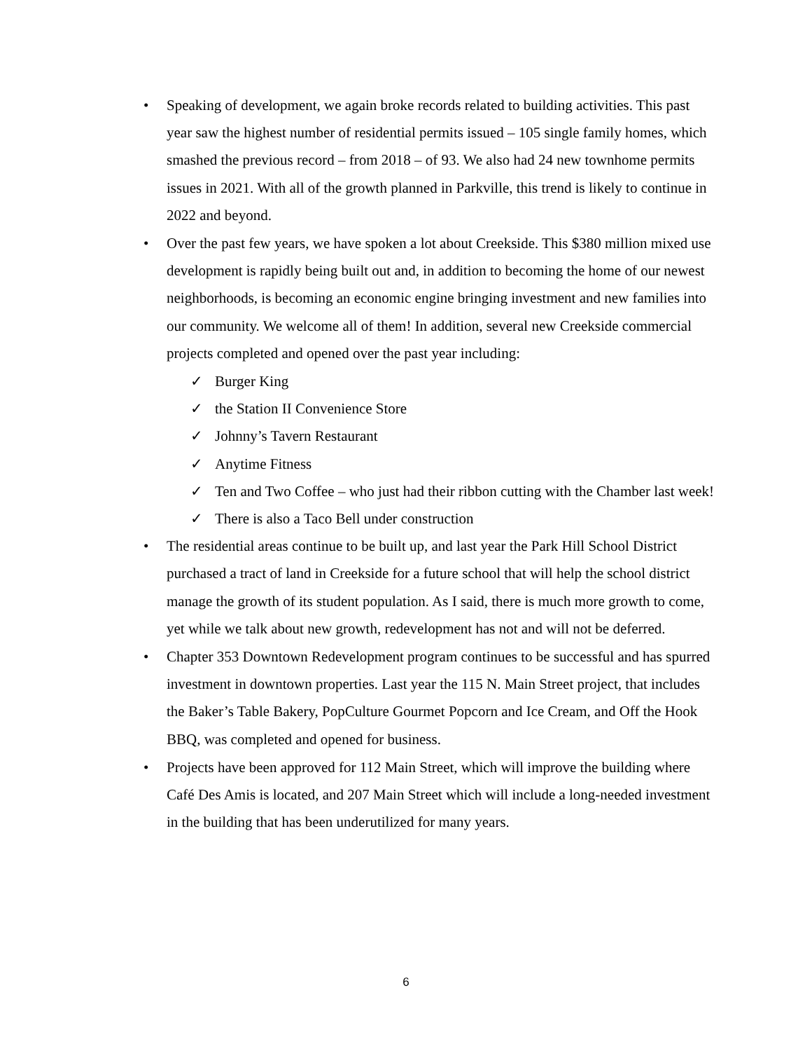• Speaking of development, we again broke records related to building activities. This past year saw the highest number of residential permits issued – 105 single family homes, which smashed the previous record – from 2018 – of 93. We also had 24 new townhome permits issues in 2021. With all of the growth planned in Parkville, this trend is likely to continue in 2022 and beyond.
• Over the past few years, we have spoken a lot about Creekside. This $380 million mixed use development is rapidly being built out and, in addition to becoming the home of our newest neighborhoods, is becoming an economic engine bringing investment and new families into our community. We welcome all of them! In addition, several new Creekside commercial projects completed and opened over the past year including:
✓ Burger King
✓ the Station II Convenience Store
✓ Johnny’s Tavern Restaurant
✓ Anytime Fitness
✓ Ten and Two Coffee – who just had their ribbon cutting with the Chamber last week!
✓ There is also a Taco Bell under construction
• The residential areas continue to be built up, and last year the Park Hill School District purchased a tract of land in Creekside for a future school that will help the school district manage the growth of its student population. As I said, there is much more growth to come, yet while we talk about new growth, redevelopment has not and will not be deferred.
• Chapter 353 Downtown Redevelopment program continues to be successful and has spurred investment in downtown properties. Last year the 115 N. Main Street project, that includes the Baker’s Table Bakery, PopCulture Gourmet Popcorn and Ice Cream, and Off the Hook BBQ, was completed and opened for business.
• Projects have been approved for 112 Main Street, which will improve the building where Café Des Amis is located, and 207 Main Street which will include a long-needed investment in the building that has been underutilized for many years.
6